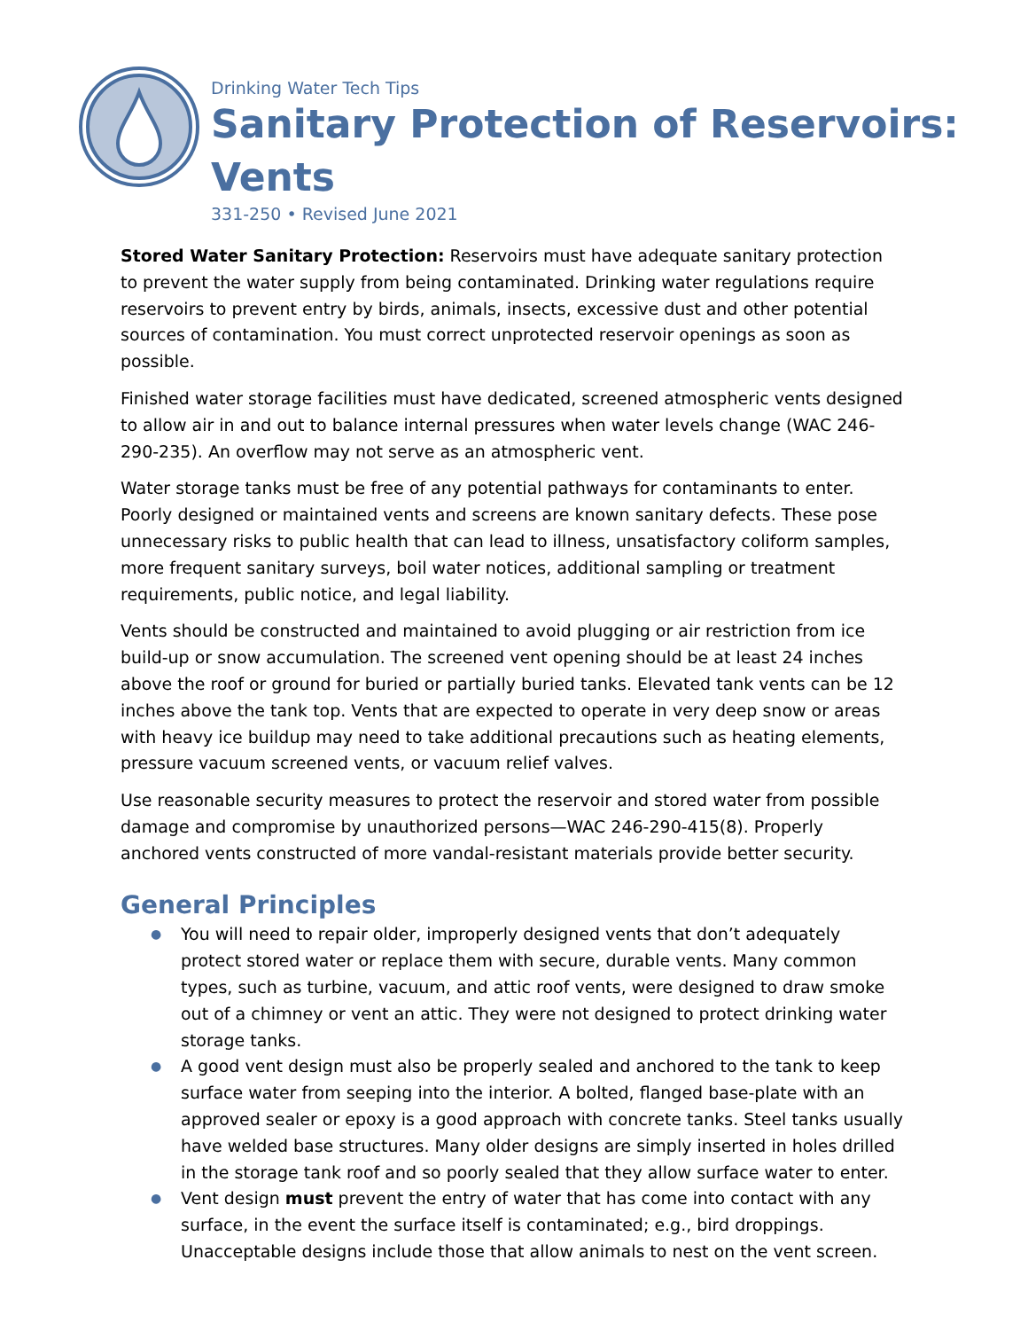Drinking Water Tech Tips
Sanitary Protection of Reservoirs:
Vents
331-250 • Revised June 2021
Stored Water Sanitary Protection: Reservoirs must have adequate sanitary protection to prevent the water supply from being contaminated. Drinking water regulations require reservoirs to prevent entry by birds, animals, insects, excessive dust and other potential sources of contamination. You must correct unprotected reservoir openings as soon as possible.
Finished water storage facilities must have dedicated, screened atmospheric vents designed to allow air in and out to balance internal pressures when water levels change (WAC 246-290-235). An overflow may not serve as an atmospheric vent.
Water storage tanks must be free of any potential pathways for contaminants to enter. Poorly designed or maintained vents and screens are known sanitary defects. These pose unnecessary risks to public health that can lead to illness, unsatisfactory coliform samples, more frequent sanitary surveys, boil water notices, additional sampling or treatment requirements, public notice, and legal liability.
Vents should be constructed and maintained to avoid plugging or air restriction from ice build-up or snow accumulation. The screened vent opening should be at least 24 inches above the roof or ground for buried or partially buried tanks. Elevated tank vents can be 12 inches above the tank top. Vents that are expected to operate in very deep snow or areas with heavy ice buildup may need to take additional precautions such as heating elements, pressure vacuum screened vents, or vacuum relief valves.
Use reasonable security measures to protect the reservoir and stored water from possible damage and compromise by unauthorized persons—WAC 246-290-415(8). Properly anchored vents constructed of more vandal-resistant materials provide better security.
General Principles
● You will need to repair older, improperly designed vents that don’t adequately protect stored water or replace them with secure, durable vents. Many common types, such as turbine, vacuum, and attic roof vents, were designed to draw smoke out of a chimney or vent an attic. They were not designed to protect drinking water storage tanks.
● A good vent design must also be properly sealed and anchored to the tank to keep surface water from seeping into the interior. A bolted, flanged base-plate with an approved sealer or epoxy is a good approach with concrete tanks. Steel tanks usually have welded base structures. Many older designs are simply inserted in holes drilled in the storage tank roof and so poorly sealed that they allow surface water to enter.
● Vent design must prevent the entry of water that has come into contact with any surface, in the event the surface itself is contaminated; e.g., bird droppings. Unacceptable designs include those that allow animals to nest on the vent screen.